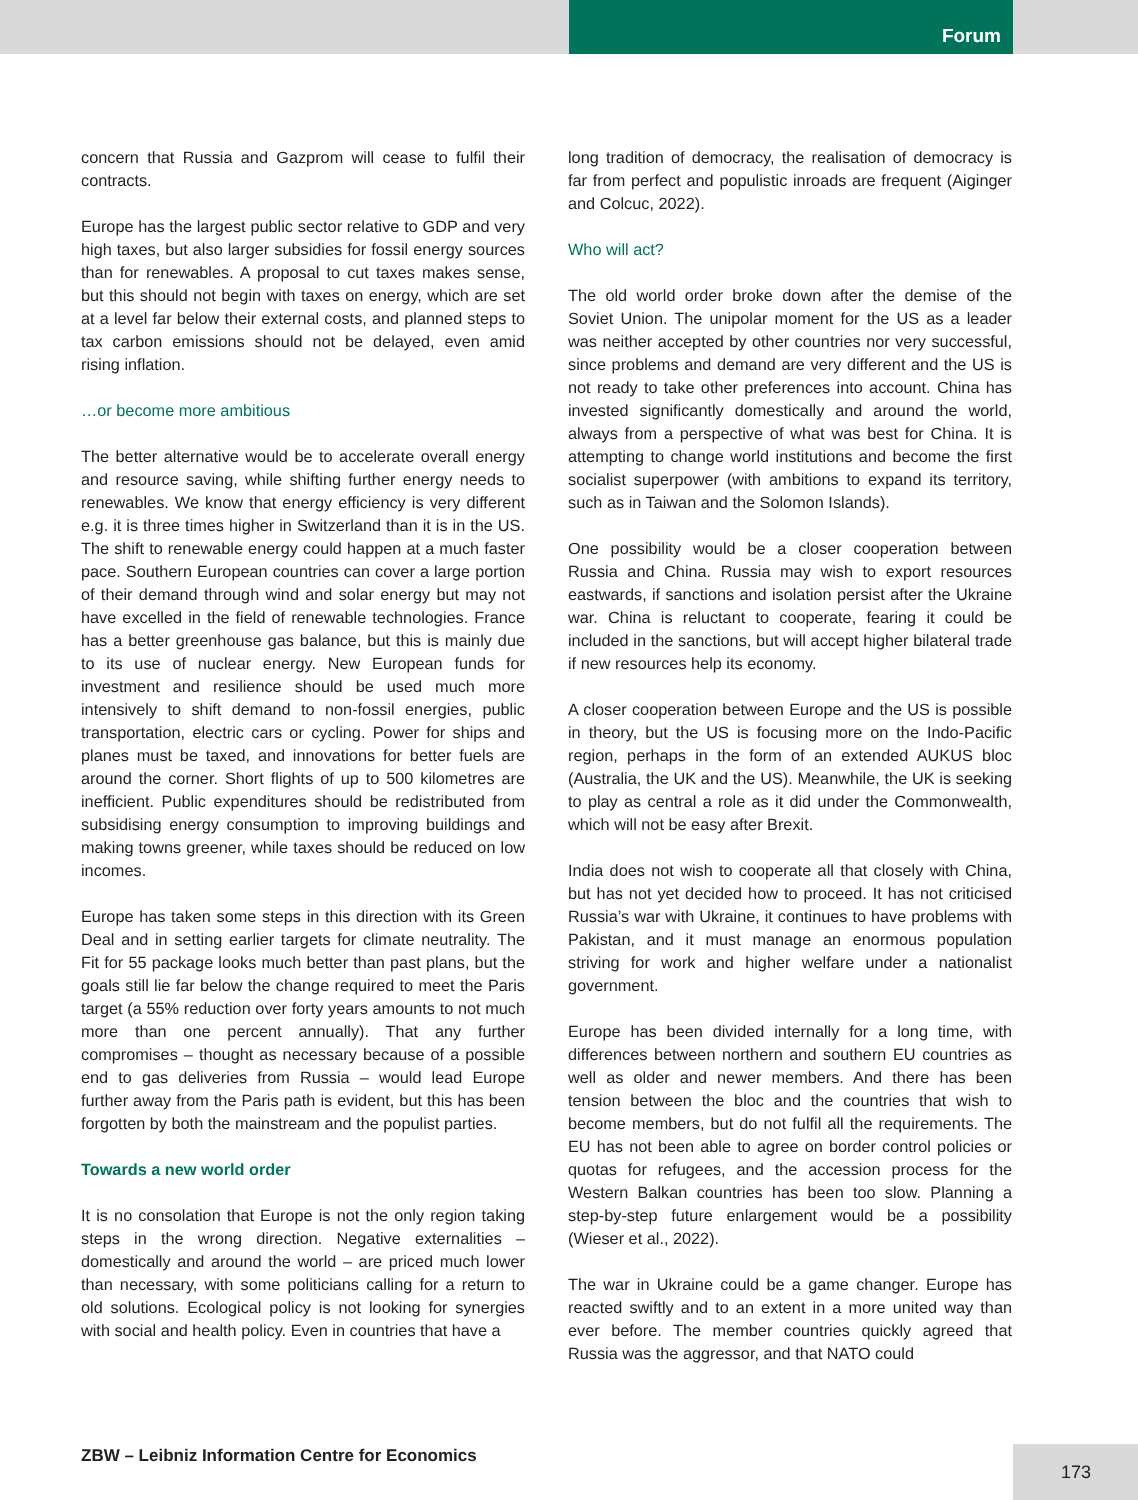Forum
concern that Russia and Gazprom will cease to fulfil their contracts.
Europe has the largest public sector relative to GDP and very high taxes, but also larger subsidies for fossil energy sources than for renewables. A proposal to cut taxes makes sense, but this should not begin with taxes on energy, which are set at a level far below their external costs, and planned steps to tax carbon emissions should not be delayed, even amid rising inflation.
…or become more ambitious
The better alternative would be to accelerate overall energy and resource saving, while shifting further energy needs to renewables. We know that energy efficiency is very different e.g. it is three times higher in Switzerland than it is in the US. The shift to renewable energy could happen at a much faster pace. Southern European countries can cover a large portion of their demand through wind and solar energy but may not have excelled in the field of renewable technologies. France has a better greenhouse gas balance, but this is mainly due to its use of nuclear energy. New European funds for investment and resilience should be used much more intensively to shift demand to non-fossil energies, public transportation, electric cars or cycling. Power for ships and planes must be taxed, and innovations for better fuels are around the corner. Short flights of up to 500 kilometres are inefficient. Public expenditures should be redistributed from subsidising energy consumption to improving buildings and making towns greener, while taxes should be reduced on low incomes.
Europe has taken some steps in this direction with its Green Deal and in setting earlier targets for climate neutrality. The Fit for 55 package looks much better than past plans, but the goals still lie far below the change required to meet the Paris target (a 55% reduction over forty years amounts to not much more than one percent annually). That any further compromises – thought as necessary because of a possible end to gas deliveries from Russia – would lead Europe further away from the Paris path is evident, but this has been forgotten by both the mainstream and the populist parties.
Towards a new world order
It is no consolation that Europe is not the only region taking steps in the wrong direction. Negative externalities – domestically and around the world – are priced much lower than necessary, with some politicians calling for a return to old solutions. Ecological policy is not looking for synergies with social and health policy. Even in countries that have a
long tradition of democracy, the realisation of democracy is far from perfect and populistic inroads are frequent (Aiginger and Colcuc, 2022).
Who will act?
The old world order broke down after the demise of the Soviet Union. The unipolar moment for the US as a leader was neither accepted by other countries nor very successful, since problems and demand are very different and the US is not ready to take other preferences into account. China has invested significantly domestically and around the world, always from a perspective of what was best for China. It is attempting to change world institutions and become the first socialist superpower (with ambitions to expand its territory, such as in Taiwan and the Solomon Islands).
One possibility would be a closer cooperation between Russia and China. Russia may wish to export resources eastwards, if sanctions and isolation persist after the Ukraine war. China is reluctant to cooperate, fearing it could be included in the sanctions, but will accept higher bilateral trade if new resources help its economy.
A closer cooperation between Europe and the US is possible in theory, but the US is focusing more on the Indo-Pacific region, perhaps in the form of an extended AUKUS bloc (Australia, the UK and the US). Meanwhile, the UK is seeking to play as central a role as it did under the Commonwealth, which will not be easy after Brexit.
India does not wish to cooperate all that closely with China, but has not yet decided how to proceed. It has not criticised Russia’s war with Ukraine, it continues to have problems with Pakistan, and it must manage an enormous population striving for work and higher welfare under a nationalist government.
Europe has been divided internally for a long time, with differences between northern and southern EU countries as well as older and newer members. And there has been tension between the bloc and the countries that wish to become members, but do not fulfil all the requirements. The EU has not been able to agree on border control policies or quotas for refugees, and the accession process for the Western Balkan countries has been too slow. Planning a step-by-step future enlargement would be a possibility (Wieser et al., 2022).
The war in Ukraine could be a game changer. Europe has reacted swiftly and to an extent in a more united way than ever before. The member countries quickly agreed that Russia was the aggressor, and that NATO could
ZBW – Leibniz Information Centre for Economics
173